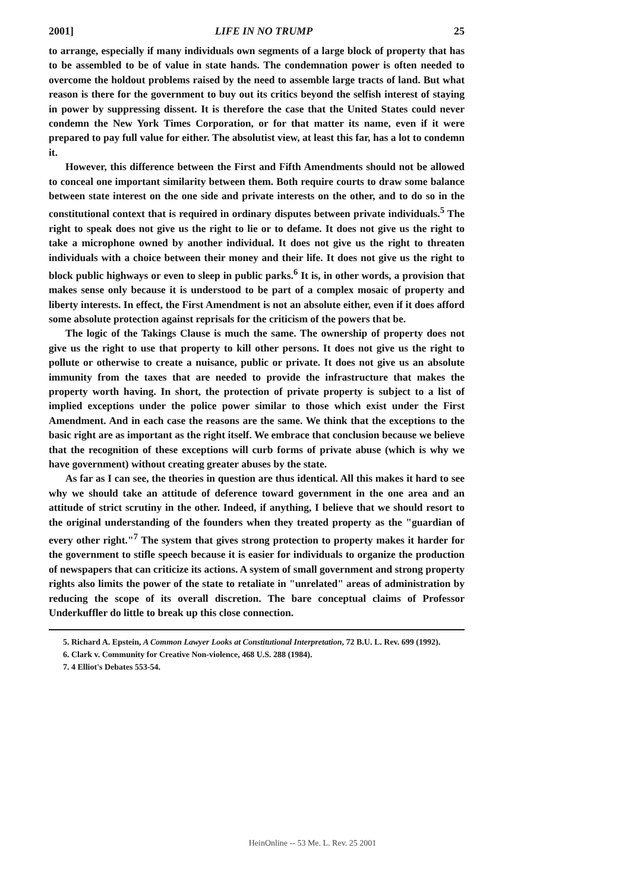2001] LIFE IN NO TRUMP 25
to arrange, especially if many individuals own segments of a large block of property that has to be assembled to be of value in state hands. The condemnation power is often needed to overcome the holdout problems raised by the need to assemble large tracts of land. But what reason is there for the government to buy out its critics beyond the selfish interest of staying in power by suppressing dissent. It is therefore the case that the United States could never condemn the New York Times Corporation, or for that matter its name, even if it were prepared to pay full value for either. The absolutist view, at least this far, has a lot to condemn it.
However, this difference between the First and Fifth Amendments should not be allowed to conceal one important similarity between them. Both require courts to draw some balance between state interest on the one side and private interests on the other, and to do so in the constitutional context that is required in ordinary disputes between private individuals.<sup>5</sup> The right to speak does not give us the right to lie or to defame. It does not give us the right to take a microphone owned by another individual. It does not give us the right to threaten individuals with a choice between their money and their life. It does not give us the right to block public highways or even to sleep in public parks.<sup>6</sup> It is, in other words, a provision that makes sense only because it is understood to be part of a complex mosaic of property and liberty interests. In effect, the First Amendment is not an absolute either, even if it does afford some absolute protection against reprisals for the criticism of the powers that be.
The logic of the Takings Clause is much the same. The ownership of property does not give us the right to use that property to kill other persons. It does not give us the right to pollute or otherwise to create a nuisance, public or private. It does not give us an absolute immunity from the taxes that are needed to provide the infrastructure that makes the property worth having. In short, the protection of private property is subject to a list of implied exceptions under the police power similar to those which exist under the First Amendment. And in each case the reasons are the same. We think that the exceptions to the basic right are as important as the right itself. We embrace that conclusion because we believe that the recognition of these exceptions will curb forms of private abuse (which is why we have government) without creating greater abuses by the state.
As far as I can see, the theories in question are thus identical. All this makes it hard to see why we should take an attitude of deference toward government in the one area and an attitude of strict scrutiny in the other. Indeed, if anything, I believe that we should resort to the original understanding of the founders when they treated property as the "guardian of every other right."<sup>7</sup> The system that gives strong protection to property makes it harder for the government to stifle speech because it is easier for individuals to organize the production of newspapers that can criticize its actions. A system of small government and strong property rights also limits the power of the state to retaliate in "unrelated" areas of administration by reducing the scope of its overall discretion. The bare conceptual claims of Professor Underkuffler do little to break up this close connection.
5. Richard A. Epstein, A Common Lawyer Looks at Constitutional Interpretation, 72 B.U. L. Rev. 699 (1992).
6. Clark v. Community for Creative Non-violence, 468 U.S. 288 (1984).
7. 4 Elliot's Debates 553-54.
HeinOnline -- 53 Me. L. Rev. 25 2001